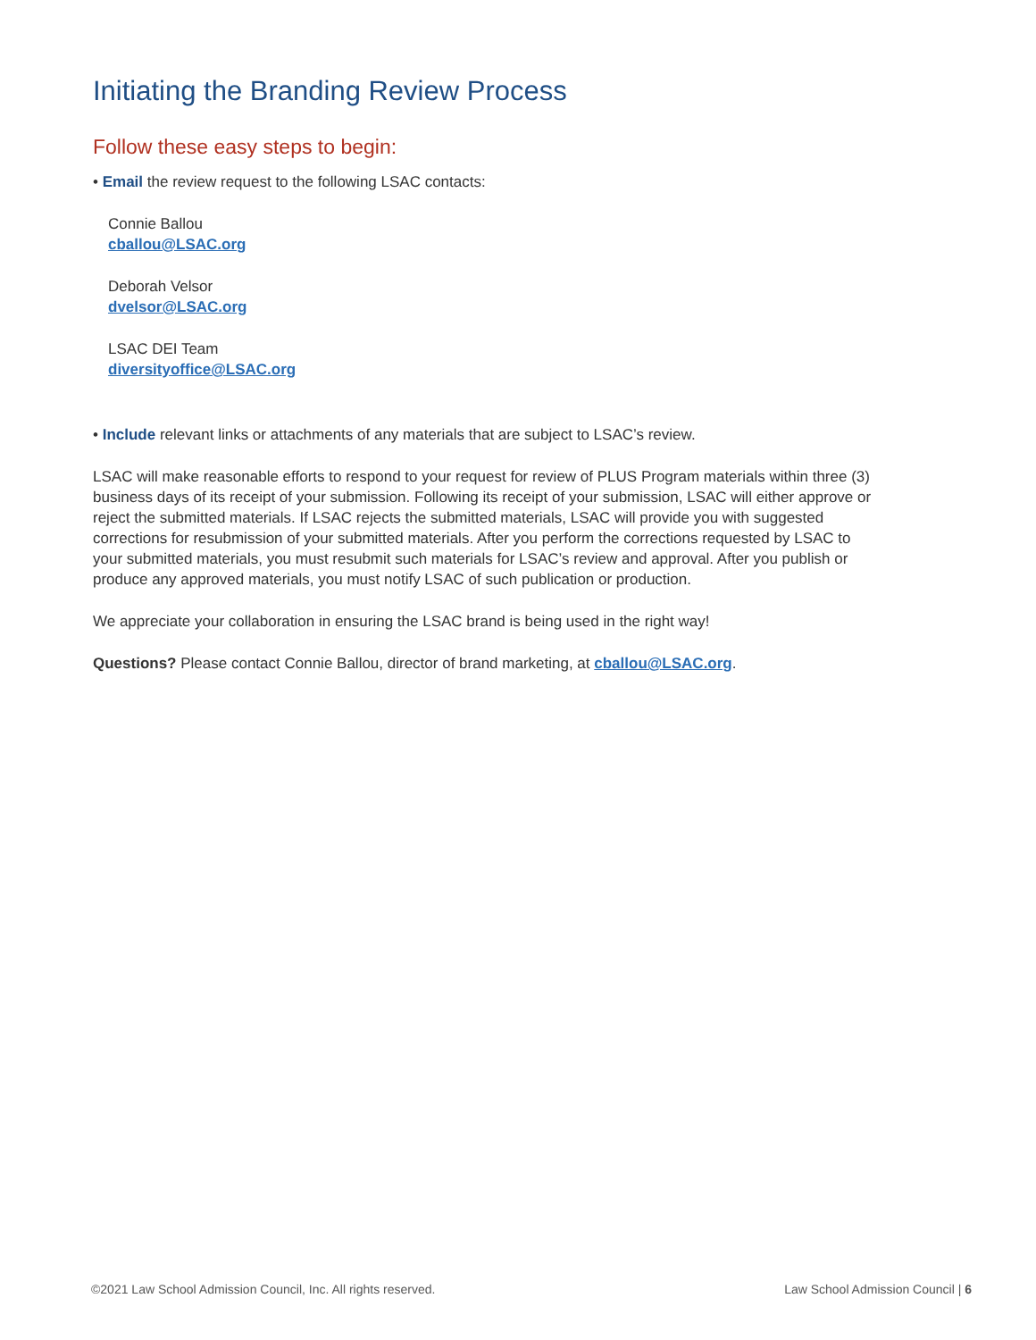Initiating the Branding Review Process
Follow these easy steps to begin:
• Email the review request to the following LSAC contacts:
Connie Ballou
cballou@LSAC.org
Deborah Velsor
dvelsor@LSAC.org
LSAC DEI Team
diversityoffice@LSAC.org
• Include relevant links or attachments of any materials that are subject to LSAC’s review.
LSAC will make reasonable efforts to respond to your request for review of PLUS Program materials within three (3) business days of its receipt of your submission. Following its receipt of your submission, LSAC will either approve or reject the submitted materials. If LSAC rejects the submitted materials, LSAC will provide you with suggested corrections for resubmission of your submitted materials. After you perform the corrections requested by LSAC to your submitted materials, you must resubmit such materials for LSAC’s review and approval. After you publish or produce any approved materials, you must notify LSAC of such publication or production.
We appreciate your collaboration in ensuring the LSAC brand is being used in the right way!
Questions? Please contact Connie Ballou, director of brand marketing, at cballou@LSAC.org.
©2021 Law School Admission Council, Inc. All rights reserved. Law School Admission Council | 6